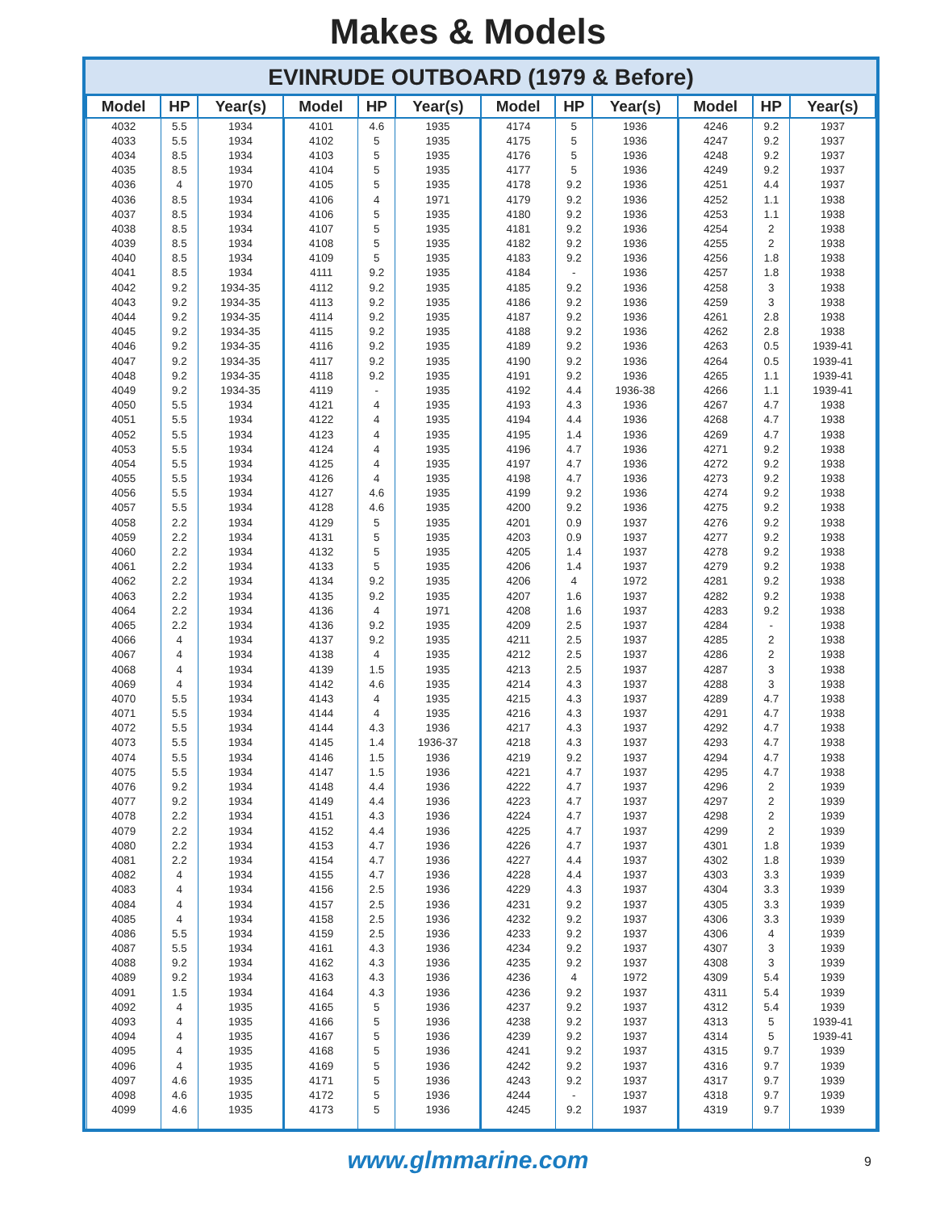Makes & Models
EVINRUDE OUTBOARD (1979 & Before)
| Model | HP | Year(s) | Model | HP | Year(s) | Model | HP | Year(s) | Model | HP | Year(s) |
| --- | --- | --- | --- | --- | --- | --- | --- | --- | --- | --- | --- |
| 4032 | 5.5 | 1934 | 4101 | 4.6 | 1935 | 4174 | 5 | 1936 | 4246 | 9.2 | 1937 |
| 4033 | 5.5 | 1934 | 4102 | 5 | 1935 | 4175 | 5 | 1936 | 4247 | 9.2 | 1937 |
| 4034 | 8.5 | 1934 | 4103 | 5 | 1935 | 4176 | 5 | 1936 | 4248 | 9.2 | 1937 |
| 4035 | 8.5 | 1934 | 4104 | 5 | 1935 | 4177 | 5 | 1936 | 4249 | 9.2 | 1937 |
| 4036 | 4 | 1970 | 4105 | 5 | 1935 | 4178 | 9.2 | 1936 | 4251 | 4.4 | 1937 |
| 4036 | 8.5 | 1934 | 4106 | 4 | 1971 | 4179 | 9.2 | 1936 | 4252 | 1.1 | 1938 |
| 4037 | 8.5 | 1934 | 4106 | 5 | 1935 | 4180 | 9.2 | 1936 | 4253 | 1.1 | 1938 |
| 4038 | 8.5 | 1934 | 4107 | 5 | 1935 | 4181 | 9.2 | 1936 | 4254 | 2 | 1938 |
| 4039 | 8.5 | 1934 | 4108 | 5 | 1935 | 4182 | 9.2 | 1936 | 4255 | 2 | 1938 |
| 4040 | 8.5 | 1934 | 4109 | 5 | 1935 | 4183 | 9.2 | 1936 | 4256 | 1.8 | 1938 |
| 4041 | 8.5 | 1934 | 4111 | 9.2 | 1935 | 4184 | - | 1936 | 4257 | 1.8 | 1938 |
| 4042 | 9.2 | 1934-35 | 4112 | 9.2 | 1935 | 4185 | 9.2 | 1936 | 4258 | 3 | 1938 |
| 4043 | 9.2 | 1934-35 | 4113 | 9.2 | 1935 | 4186 | 9.2 | 1936 | 4259 | 3 | 1938 |
| 4044 | 9.2 | 1934-35 | 4114 | 9.2 | 1935 | 4187 | 9.2 | 1936 | 4261 | 2.8 | 1938 |
| 4045 | 9.2 | 1934-35 | 4115 | 9.2 | 1935 | 4188 | 9.2 | 1936 | 4262 | 2.8 | 1938 |
| 4046 | 9.2 | 1934-35 | 4116 | 9.2 | 1935 | 4189 | 9.2 | 1936 | 4263 | 0.5 | 1939-41 |
| 4047 | 9.2 | 1934-35 | 4117 | 9.2 | 1935 | 4190 | 9.2 | 1936 | 4264 | 0.5 | 1939-41 |
| 4048 | 9.2 | 1934-35 | 4118 | 9.2 | 1935 | 4191 | 9.2 | 1936 | 4265 | 1.1 | 1939-41 |
| 4049 | 9.2 | 1934-35 | 4119 | - | 1935 | 4192 | 4.4 | 1936-38 | 4266 | 1.1 | 1939-41 |
| 4050 | 5.5 | 1934 | 4121 | 4 | 1935 | 4193 | 4.3 | 1936 | 4267 | 4.7 | 1938 |
| 4051 | 5.5 | 1934 | 4122 | 4 | 1935 | 4194 | 4.4 | 1936 | 4268 | 4.7 | 1938 |
| 4052 | 5.5 | 1934 | 4123 | 4 | 1935 | 4195 | 1.4 | 1936 | 4269 | 4.7 | 1938 |
| 4053 | 5.5 | 1934 | 4124 | 4 | 1935 | 4196 | 4.7 | 1936 | 4271 | 9.2 | 1938 |
| 4054 | 5.5 | 1934 | 4125 | 4 | 1935 | 4197 | 4.7 | 1936 | 4272 | 9.2 | 1938 |
| 4055 | 5.5 | 1934 | 4126 | 4 | 1935 | 4198 | 4.7 | 1936 | 4273 | 9.2 | 1938 |
| 4056 | 5.5 | 1934 | 4127 | 4.6 | 1935 | 4199 | 9.2 | 1936 | 4274 | 9.2 | 1938 |
| 4057 | 5.5 | 1934 | 4128 | 4.6 | 1935 | 4200 | 9.2 | 1936 | 4275 | 9.2 | 1938 |
| 4058 | 2.2 | 1934 | 4129 | 5 | 1935 | 4201 | 0.9 | 1937 | 4276 | 9.2 | 1938 |
| 4059 | 2.2 | 1934 | 4131 | 5 | 1935 | 4203 | 0.9 | 1937 | 4277 | 9.2 | 1938 |
| 4060 | 2.2 | 1934 | 4132 | 5 | 1935 | 4205 | 1.4 | 1937 | 4278 | 9.2 | 1938 |
| 4061 | 2.2 | 1934 | 4133 | 5 | 1935 | 4206 | 1.4 | 1937 | 4279 | 9.2 | 1938 |
| 4062 | 2.2 | 1934 | 4134 | 9.2 | 1935 | 4206 | 4 | 1972 | 4281 | 9.2 | 1938 |
| 4063 | 2.2 | 1934 | 4135 | 9.2 | 1935 | 4207 | 1.6 | 1937 | 4282 | 9.2 | 1938 |
| 4064 | 2.2 | 1934 | 4136 | 4 | 1971 | 4208 | 1.6 | 1937 | 4283 | 9.2 | 1938 |
| 4065 | 2.2 | 1934 | 4136 | 9.2 | 1935 | 4209 | 2.5 | 1937 | 4284 | - | 1938 |
| 4066 | 4 | 1934 | 4137 | 9.2 | 1935 | 4211 | 2.5 | 1937 | 4285 | 2 | 1938 |
| 4067 | 4 | 1934 | 4138 | 4 | 1935 | 4212 | 2.5 | 1937 | 4286 | 2 | 1938 |
| 4068 | 4 | 1934 | 4139 | 1.5 | 1935 | 4213 | 2.5 | 1937 | 4287 | 3 | 1938 |
| 4069 | 4 | 1934 | 4142 | 4.6 | 1935 | 4214 | 4.3 | 1937 | 4288 | 3 | 1938 |
| 4070 | 5.5 | 1934 | 4143 | 4 | 1935 | 4215 | 4.3 | 1937 | 4289 | 4.7 | 1938 |
| 4071 | 5.5 | 1934 | 4144 | 4 | 1935 | 4216 | 4.3 | 1937 | 4291 | 4.7 | 1938 |
| 4072 | 5.5 | 1934 | 4144 | 4.3 | 1936 | 4217 | 4.3 | 1937 | 4292 | 4.7 | 1938 |
| 4073 | 5.5 | 1934 | 4145 | 1.4 | 1936-37 | 4218 | 4.3 | 1937 | 4293 | 4.7 | 1938 |
| 4074 | 5.5 | 1934 | 4146 | 1.5 | 1936 | 4219 | 9.2 | 1937 | 4294 | 4.7 | 1938 |
| 4075 | 5.5 | 1934 | 4147 | 1.5 | 1936 | 4221 | 4.7 | 1937 | 4295 | 4.7 | 1938 |
| 4076 | 9.2 | 1934 | 4148 | 4.4 | 1936 | 4222 | 4.7 | 1937 | 4296 | 2 | 1939 |
| 4077 | 9.2 | 1934 | 4149 | 4.4 | 1936 | 4223 | 4.7 | 1937 | 4297 | 2 | 1939 |
| 4078 | 2.2 | 1934 | 4151 | 4.3 | 1936 | 4224 | 4.7 | 1937 | 4298 | 2 | 1939 |
| 4079 | 2.2 | 1934 | 4152 | 4.4 | 1936 | 4225 | 4.7 | 1937 | 4299 | 2 | 1939 |
| 4080 | 2.2 | 1934 | 4153 | 4.7 | 1936 | 4226 | 4.7 | 1937 | 4301 | 1.8 | 1939 |
| 4081 | 2.2 | 1934 | 4154 | 4.7 | 1936 | 4227 | 4.4 | 1937 | 4302 | 1.8 | 1939 |
| 4082 | 4 | 1934 | 4155 | 4.7 | 1936 | 4228 | 4.4 | 1937 | 4303 | 3.3 | 1939 |
| 4083 | 4 | 1934 | 4156 | 2.5 | 1936 | 4229 | 4.3 | 1937 | 4304 | 3.3 | 1939 |
| 4084 | 4 | 1934 | 4157 | 2.5 | 1936 | 4231 | 9.2 | 1937 | 4305 | 3.3 | 1939 |
| 4085 | 4 | 1934 | 4158 | 2.5 | 1936 | 4232 | 9.2 | 1937 | 4306 | 3.3 | 1939 |
| 4086 | 5.5 | 1934 | 4159 | 2.5 | 1936 | 4233 | 9.2 | 1937 | 4306 | 4 | 1939 |
| 4087 | 5.5 | 1934 | 4161 | 4.3 | 1936 | 4234 | 9.2 | 1937 | 4307 | 3 | 1939 |
| 4088 | 9.2 | 1934 | 4162 | 4.3 | 1936 | 4235 | 9.2 | 1937 | 4308 | 3 | 1939 |
| 4089 | 9.2 | 1934 | 4163 | 4.3 | 1936 | 4236 | 4 | 1972 | 4309 | 5.4 | 1939 |
| 4091 | 1.5 | 1934 | 4164 | 4.3 | 1936 | 4236 | 9.2 | 1937 | 4311 | 5.4 | 1939 |
| 4092 | 4 | 1935 | 4165 | 5 | 1936 | 4237 | 9.2 | 1937 | 4312 | 5.4 | 1939 |
| 4093 | 4 | 1935 | 4166 | 5 | 1936 | 4238 | 9.2 | 1937 | 4313 | 5 | 1939-41 |
| 4094 | 4 | 1935 | 4167 | 5 | 1936 | 4239 | 9.2 | 1937 | 4314 | 5 | 1939-41 |
| 4095 | 4 | 1935 | 4168 | 5 | 1936 | 4241 | 9.2 | 1937 | 4315 | 9.7 | 1939 |
| 4096 | 4 | 1935 | 4169 | 5 | 1936 | 4242 | 9.2 | 1937 | 4316 | 9.7 | 1939 |
| 4097 | 4.6 | 1935 | 4171 | 5 | 1936 | 4243 | 9.2 | 1937 | 4317 | 9.7 | 1939 |
| 4098 | 4.6 | 1935 | 4172 | 5 | 1936 | 4244 | - | 1937 | 4318 | 9.7 | 1939 |
| 4099 | 4.6 | 1935 | 4173 | 5 | 1936 | 4245 | 9.2 | 1937 | 4319 | 9.7 | 1939 |
www.glmmarine.com 9